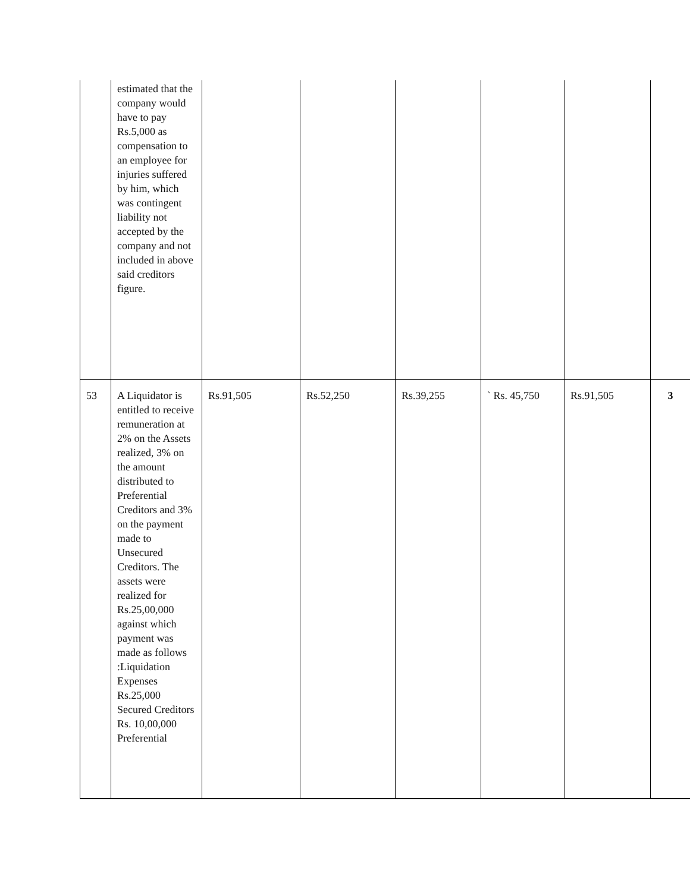| | estimated that the company would have to pay Rs.5,000 as compensation to an employee for injuries suffered by him, which was contingent liability not accepted by the company and not included in above said creditors figure. | | | | | | |
| 53 | A Liquidator is entitled to receive remuneration at 2% on the Assets realized, 3% on the amount distributed to Preferential Creditors and 3% on the payment made to Unsecured Creditors. The assets were realized for Rs.25,00,000 against which payment was made as follows :Liquidation Expenses Rs.25,000 Secured Creditors Rs. 10,00,000 Preferential | Rs.91,505 | Rs.52,250 | Rs.39,255 | ` Rs. 45,750 | Rs.91,505 | 3 |